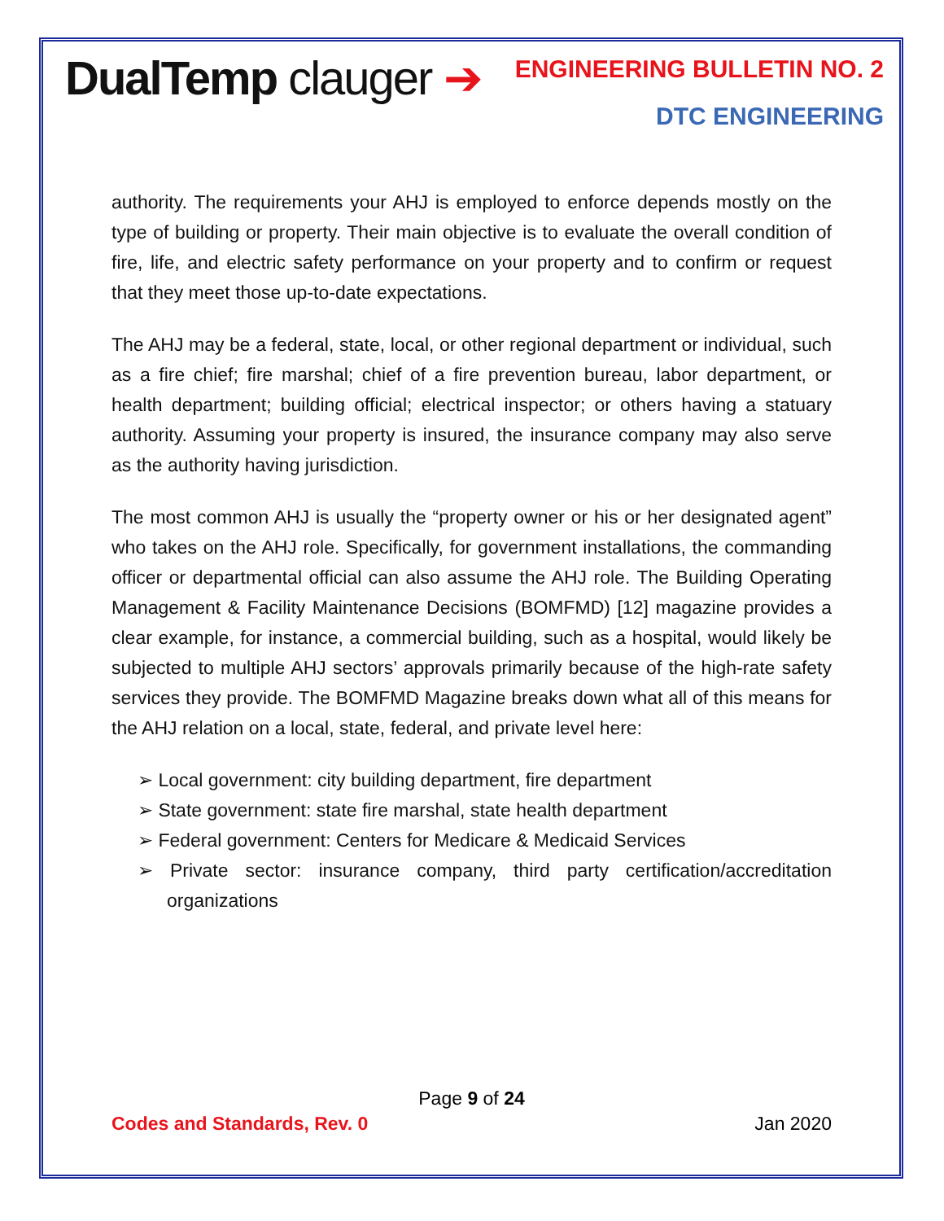DualTemp clauger ➔
ENGINEERING BULLETIN NO. 2
DTC ENGINEERING
authority. The requirements your AHJ is employed to enforce depends mostly on the type of building or property. Their main objective is to evaluate the overall condition of fire, life, and electric safety performance on your property and to confirm or request that they meet those up-to-date expectations.
The AHJ may be a federal, state, local, or other regional department or individual, such as a fire chief; fire marshal; chief of a fire prevention bureau, labor department, or health department; building official; electrical inspector; or others having a statuary authority. Assuming your property is insured, the insurance company may also serve as the authority having jurisdiction.
The most common AHJ is usually the “property owner or his or her designated agent” who takes on the AHJ role. Specifically, for government installations, the commanding officer or departmental official can also assume the AHJ role. The Building Operating Management & Facility Maintenance Decisions (BOMFMD) [12] magazine provides a clear example, for instance, a commercial building, such as a hospital, would likely be subjected to multiple AHJ sectors’ approvals primarily because of the high-rate safety services they provide. The BOMFMD Magazine breaks down what all of this means for the AHJ relation on a local, state, federal, and private level here:
➢ Local government: city building department, fire department
➢ State government: state fire marshal, state health department
➢ Federal government: Centers for Medicare & Medicaid Services
➢ Private sector: insurance company, third party certification/accreditation organizations
Page 9 of 24
Codes and Standards, Rev. 0 Jan 2020